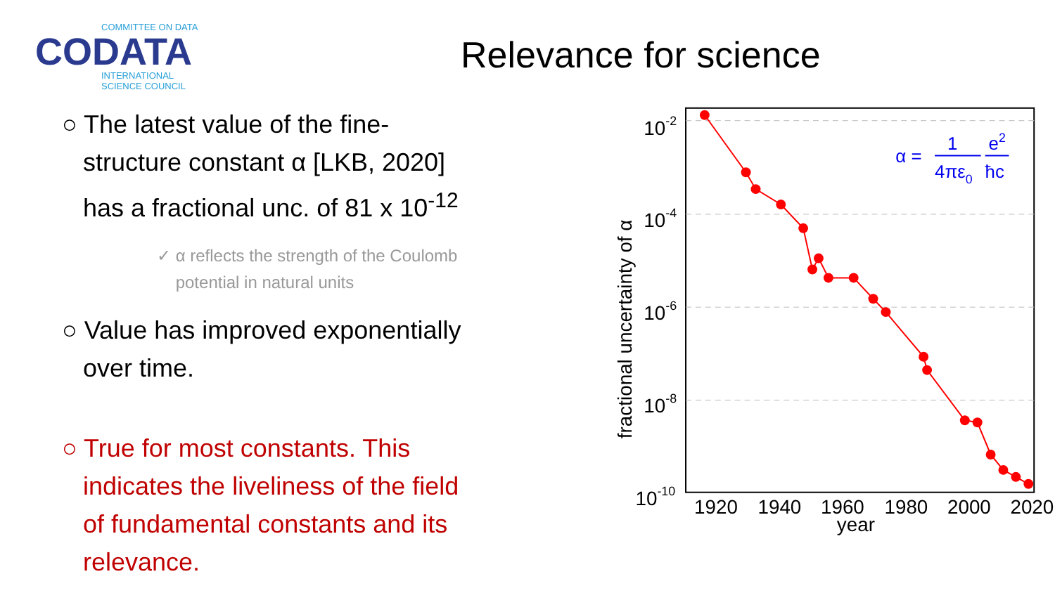COMMITTEE ON DATA
CODATA
INTERNATIONAL
SCIENCE COUNCIL
Relevance for science
○ The latest value of the fine-
structure constant α [LKB, 2020]
has a fractional unc. of 81 x 10<sup>-12</sup>
✓ α reflects the strength of the Coulomb
potential in natural units
○ Value has improved exponentially
over time.
○ True for most constants. This
indicates the liveliness of the field
of fundamental constants and its
relevance.
10-2
10-4
10-6
10-8
10-10
1920
1940
1960
1980
2000
2020
year
fractional uncertainty of α
α =
1
4πε0
e2
ħc